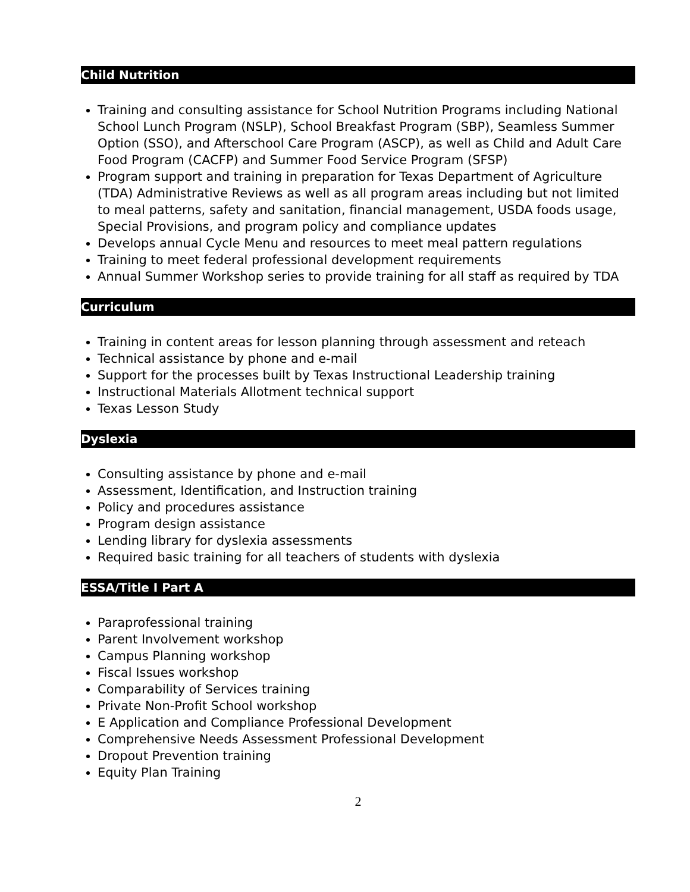Child Nutrition
Training and consulting assistance for School Nutrition Programs including National School Lunch Program (NSLP), School Breakfast Program (SBP), Seamless Summer Option (SSO), and Afterschool Care Program (ASCP), as well as Child and Adult Care Food Program (CACFP) and Summer Food Service Program (SFSP)
Program support and training in preparation for Texas Department of Agriculture (TDA) Administrative Reviews as well as all program areas including but not limited to meal patterns, safety and sanitation, financial management, USDA foods usage, Special Provisions, and program policy and compliance updates
Develops annual Cycle Menu and resources to meet meal pattern regulations
Training to meet federal professional development requirements
Annual Summer Workshop series to provide training for all staff as required by TDA
Curriculum
Training in content areas for lesson planning through assessment and reteach
Technical assistance by phone and e-mail
Support for the processes built by Texas Instructional Leadership training
Instructional Materials Allotment technical support
Texas Lesson Study
Dyslexia
Consulting assistance by phone and e-mail
Assessment, Identification, and Instruction training
Policy and procedures assistance
Program design assistance
Lending library for dyslexia assessments
Required basic training for all teachers of students with dyslexia
ESSA/Title I Part A
Paraprofessional training
Parent Involvement workshop
Campus Planning workshop
Fiscal Issues workshop
Comparability of Services training
Private Non-Profit School workshop
E Application and Compliance Professional Development
Comprehensive Needs Assessment Professional Development
Dropout Prevention training
Equity Plan Training
2